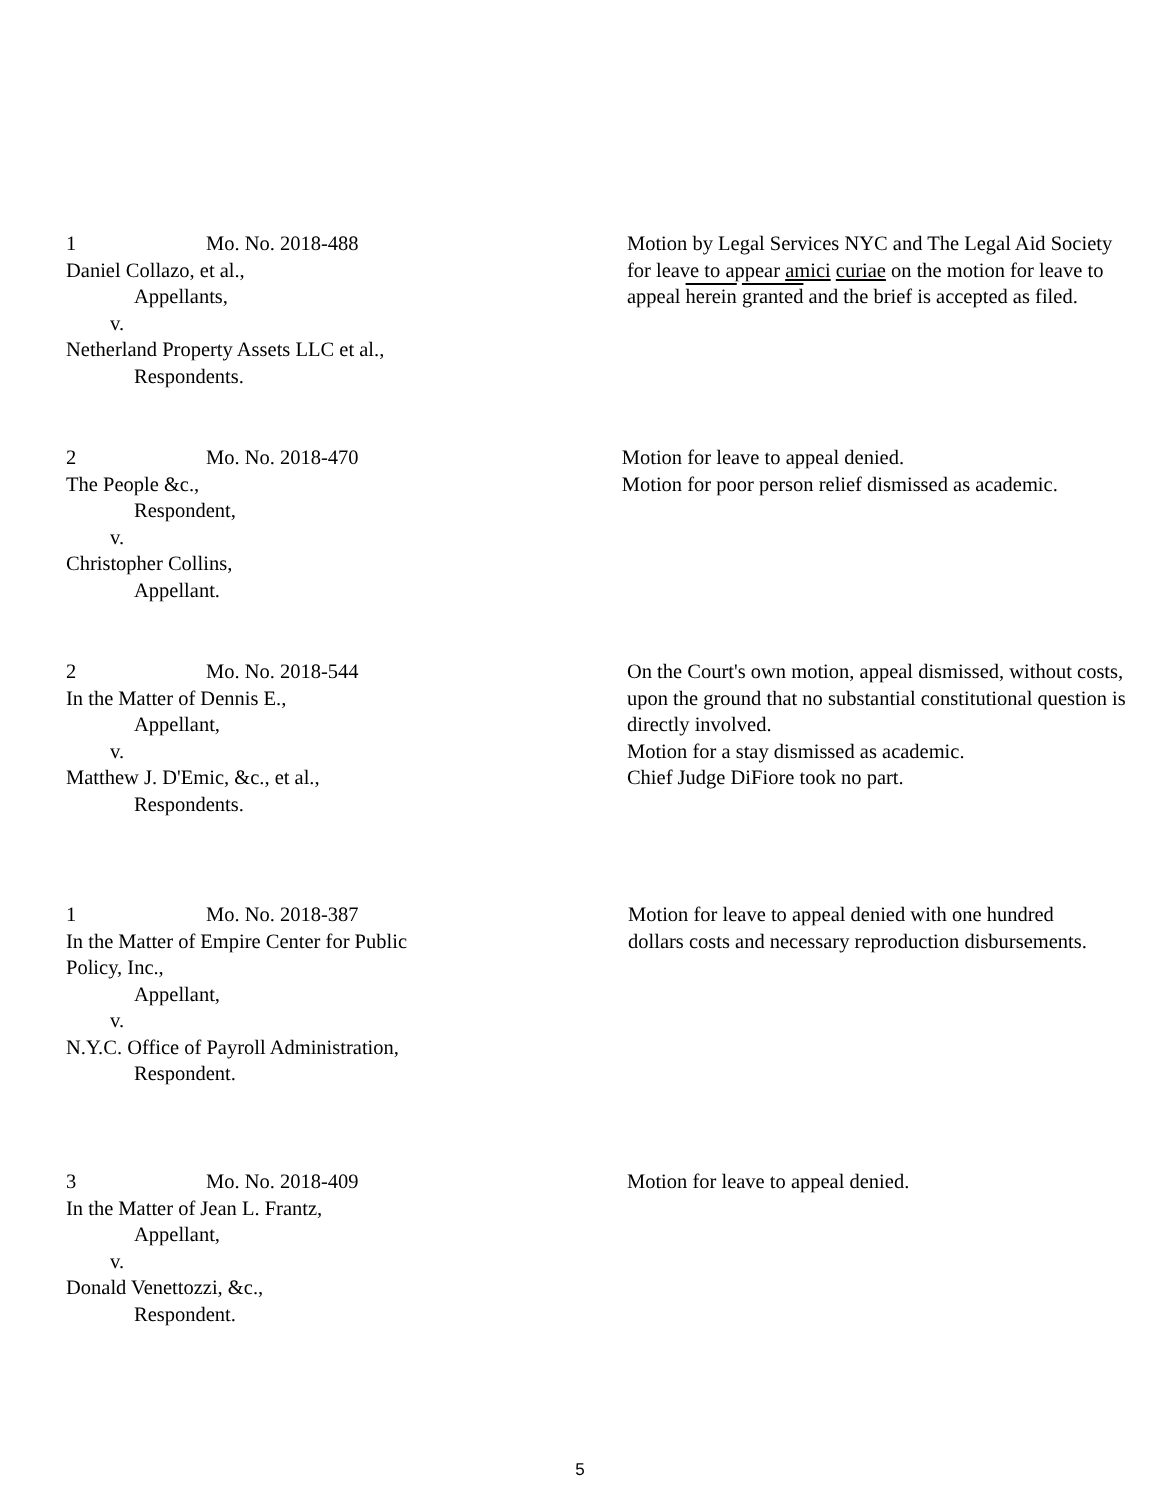1 Mo. No. 2018-488
Daniel Collazo, et al.,
Appellants,
v.
Netherland Property Assets LLC et al.,
Respondents.
Motion by Legal Services NYC and The Legal Aid Society for leave to appear amici curiae on the motion for leave to appeal herein granted and the brief is accepted as filed.
2 Mo. No. 2018-470
The People &c.,
Respondent,
v.
Christopher Collins,
Appellant.
Motion for leave to appeal denied.
Motion for poor person relief dismissed as academic.
2 Mo. No. 2018-544
In the Matter of Dennis E.,
Appellant,
v.
Matthew J. D'Emic, &c., et al.,
Respondents.
On the Court's own motion, appeal dismissed, without costs, upon the ground that no substantial constitutional question is directly involved.
Motion for a stay dismissed as academic.
Chief Judge DiFiore took no part.
1 Mo. No. 2018-387
In the Matter of Empire Center for Public Policy, Inc.,
Appellant,
v.
N.Y.C. Office of Payroll Administration,
Respondent.
Motion for leave to appeal denied with one hundred dollars costs and necessary reproduction disbursements.
3 Mo. No. 2018-409
In the Matter of Jean L. Frantz,
Appellant,
v.
Donald Venettozzi, &c.,
Respondent.
Motion for leave to appeal denied.
5